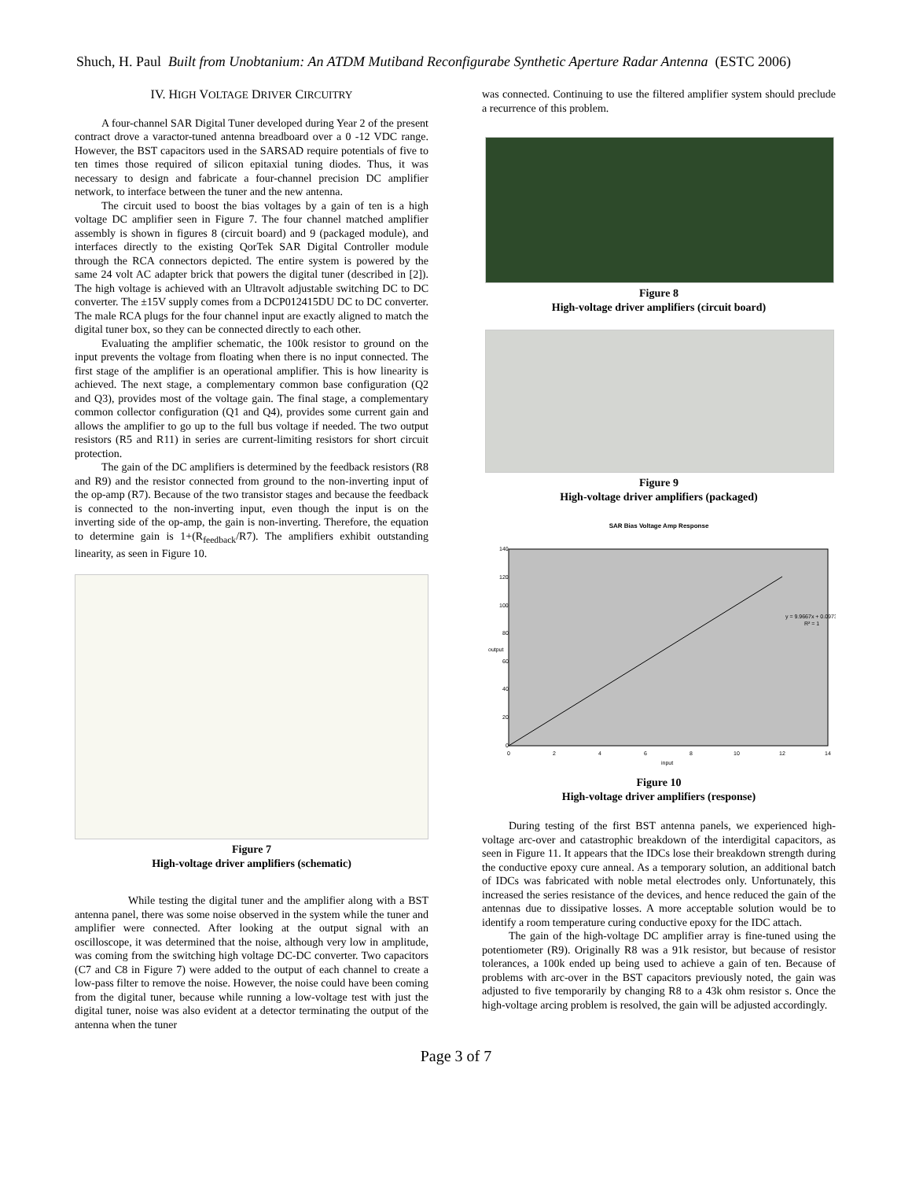Shuch, H. Paul Built from Unobtanium: An ATDM Mutiband Reconfigurabe Synthetic Aperture Radar Antenna (ESTC 2006)
IV. HIGH VOLTAGE DRIVER CIRCUITRY
A four-channel SAR Digital Tuner developed during Year 2 of the present contract drove a varactor-tuned antenna breadboard over a 0 -12 VDC range. However, the BST capacitors used in the SARSAD require potentials of five to ten times those required of silicon epitaxial tuning diodes. Thus, it was necessary to design and fabricate a four-channel precision DC amplifier network, to interface between the tuner and the new antenna.
The circuit used to boost the bias voltages by a gain of ten is a high voltage DC amplifier seen in Figure 7. The four channel matched amplifier assembly is shown in figures 8 (circuit board) and 9 (packaged module), and interfaces directly to the existing QorTek SAR Digital Controller module through the RCA connectors depicted. The entire system is powered by the same 24 volt AC adapter brick that powers the digital tuner (described in [2]). The high voltage is achieved with an Ultravolt adjustable switching DC to DC converter. The ±15V supply comes from a DCP012415DU DC to DC converter. The male RCA plugs for the four channel input are exactly aligned to match the digital tuner box, so they can be connected directly to each other.
Evaluating the amplifier schematic, the 100k resistor to ground on the input prevents the voltage from floating when there is no input connected. The first stage of the amplifier is an operational amplifier. This is how linearity is achieved. The next stage, a complementary common base configuration (Q2 and Q3), provides most of the voltage gain. The final stage, a complementary common collector configuration (Q1 and Q4), provides some current gain and allows the amplifier to go up to the full bus voltage if needed. The two output resistors (R5 and R11) in series are current-limiting resistors for short circuit protection.
The gain of the DC amplifiers is determined by the feedback resistors (R8 and R9) and the resistor connected from ground to the non-inverting input of the op-amp (R7). Because of the two transistor stages and because the feedback is connected to the non-inverting input, even though the input is on the inverting side of the op-amp, the gain is non-inverting. Therefore, the equation to determine gain is 1+(R<sub>feedback</sub>/R7). The amplifiers exhibit outstanding linearity, as seen in Figure 10.
Figure 7
High-voltage driver amplifiers (schematic)
While testing the digital tuner and the amplifier along with a BST antenna panel, there was some noise observed in the system while the tuner and amplifier were connected. After looking at the output signal with an oscilloscope, it was determined that the noise, although very low in amplitude, was coming from the switching high voltage DC-DC converter. Two capacitors (C7 and C8 in Figure 7) were added to the output of each channel to create a low-pass filter to remove the noise. However, the noise could have been coming from the digital tuner, because while running a low-voltage test with just the digital tuner, noise was also evident at a detector terminating the output of the antenna when the tuner
was connected. Continuing to use the filtered amplifier system should preclude a recurrence of this problem.
Figure 8
High-voltage driver amplifiers (circuit board)
Figure 9
High-voltage driver amplifiers (packaged)
SAR Bias Voltage Amp Response
140
120
100
80
60
40
20
0
0
2
4
6
8
10
12
14
input
output
y = 9.9667x + 0.0973
R² = 1
Figure 10
High-voltage driver amplifiers (response)
During testing of the first BST antenna panels, we experienced high-voltage arc-over and catastrophic breakdown of the interdigital capacitors, as seen in Figure 11. It appears that the IDCs lose their breakdown strength during the conductive epoxy cure anneal. As a temporary solution, an additional batch of IDCs was fabricated with noble metal electrodes only. Unfortunately, this increased the series resistance of the devices, and hence reduced the gain of the antennas due to dissipative losses. A more acceptable solution would be to identify a room temperature curing conductive epoxy for the IDC attach.
The gain of the high-voltage DC amplifier array is fine-tuned using the potentiometer (R9). Originally R8 was a 91k resistor, but because of resistor tolerances, a 100k ended up being used to achieve a gain of ten. Because of problems with arc-over in the BST capacitors previously noted, the gain was adjusted to five temporarily by changing R8 to a 43k ohm resistor s. Once the high-voltage arcing problem is resolved, the gain will be adjusted accordingly.
Page 3 of 7